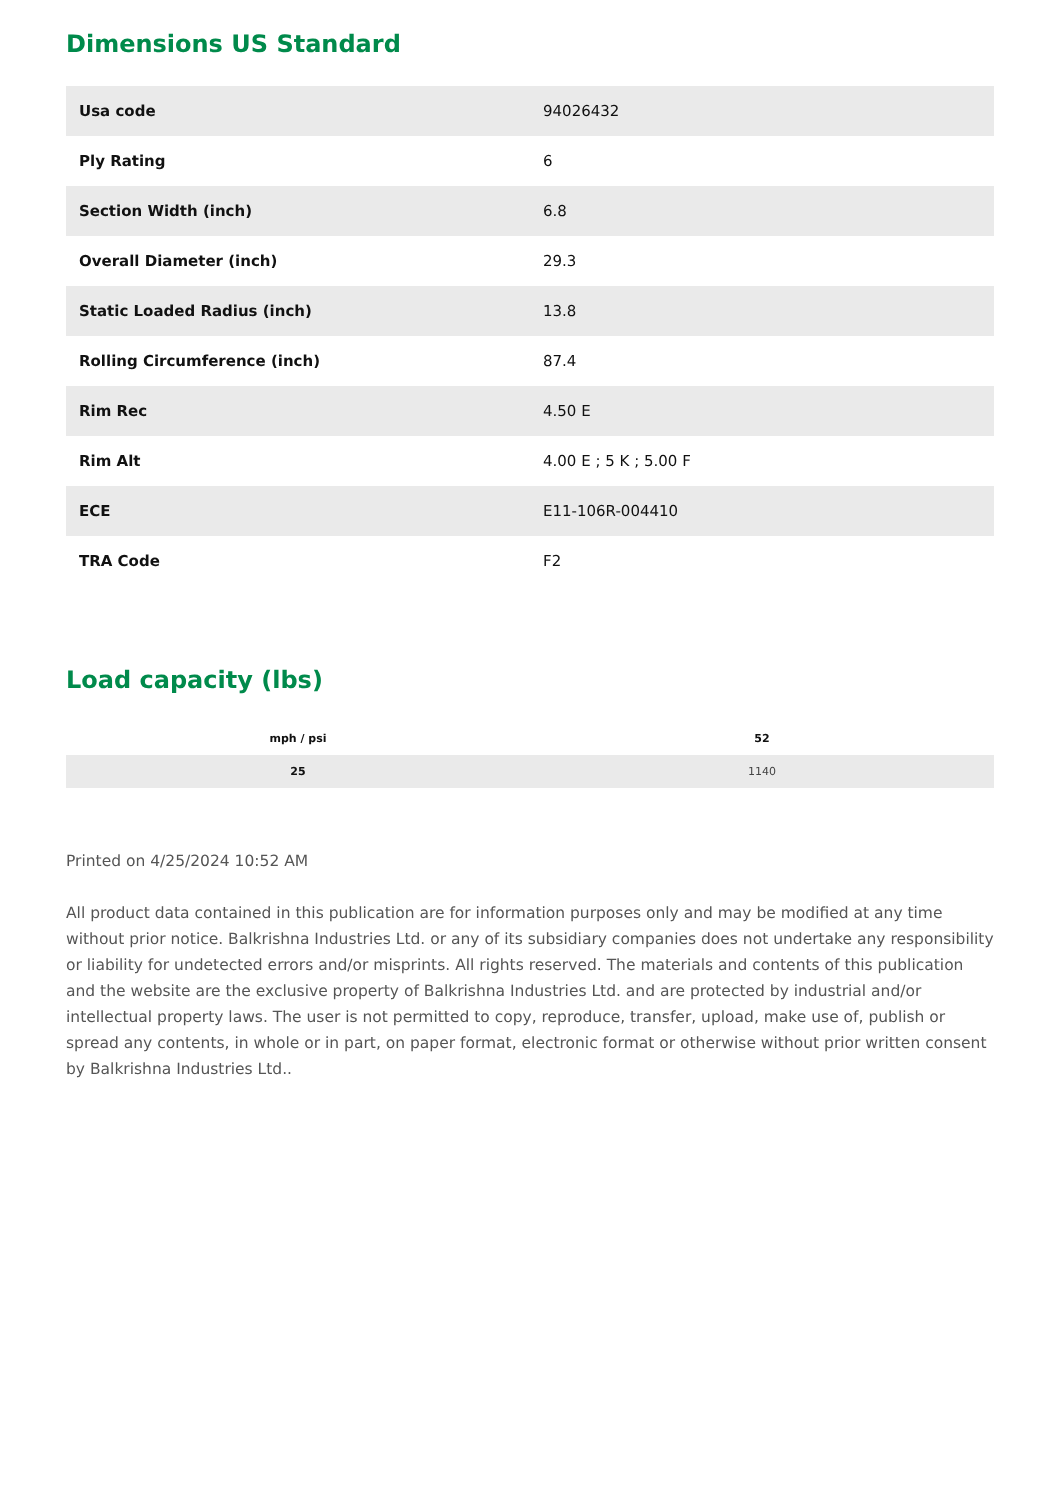Dimensions US Standard
| Usa code | 94026432 |
| Ply Rating | 6 |
| Section Width (inch) | 6.8 |
| Overall Diameter (inch) | 29.3 |
| Static Loaded Radius (inch) | 13.8 |
| Rolling Circumference (inch) | 87.4 |
| Rim Rec | 4.50 E |
| Rim Alt | 4.00 E ; 5 K ; 5.00 F |
| ECE | E11-106R-004410 |
| TRA Code | F2 |
Load capacity (lbs)
| mph / psi | 52 |
| --- | --- |
| 25 | 1140 |
Printed on 4/25/2024 10:52 AM
All product data contained in this publication are for information purposes only and may be modified at any time without prior notice. Balkrishna Industries Ltd. or any of its subsidiary companies does not undertake any responsibility or liability for undetected errors and/or misprints. All rights reserved. The materials and contents of this publication and the website are the exclusive property of Balkrishna Industries Ltd. and are protected by industrial and/or intellectual property laws. The user is not permitted to copy, reproduce, transfer, upload, make use of, publish or spread any contents, in whole or in part, on paper format, electronic format or otherwise without prior written consent by Balkrishna Industries Ltd..